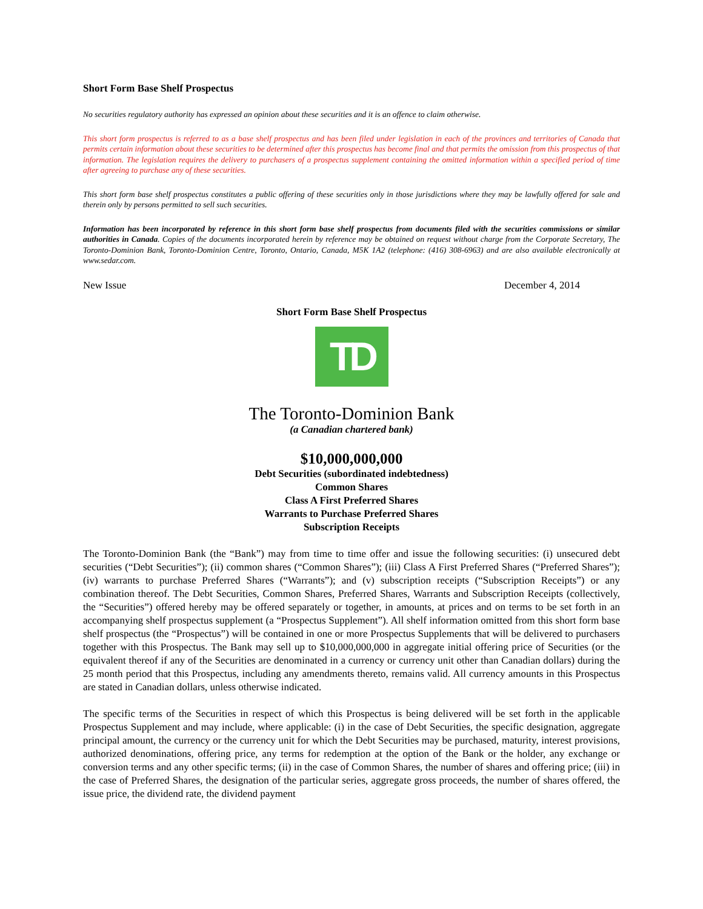Short Form Base Shelf Prospectus
No securities regulatory authority has expressed an opinion about these securities and it is an offence to claim otherwise.
This short form prospectus is referred to as a base shelf prospectus and has been filed under legislation in each of the provinces and territories of Canada that permits certain information about these securities to be determined after this prospectus has become final and that permits the omission from this prospectus of that information. The legislation requires the delivery to purchasers of a prospectus supplement containing the omitted information within a specified period of time after agreeing to purchase any of these securities.
This short form base shelf prospectus constitutes a public offering of these securities only in those jurisdictions where they may be lawfully offered for sale and therein only by persons permitted to sell such securities.
Information has been incorporated by reference in this short form base shelf prospectus from documents filed with the securities commissions or similar authorities in Canada. Copies of the documents incorporated herein by reference may be obtained on request without charge from the Corporate Secretary, The Toronto-Dominion Bank, Toronto-Dominion Centre, Toronto, Ontario, Canada, M5K 1A2 (telephone: (416) 308-6963) and are also available electronically at www.sedar.com.
New Issue December 4, 2014
Short Form Base Shelf Prospectus
TD
The Toronto-Dominion Bank
(a Canadian chartered bank)
$10,000,000,000
Debt Securities (subordinated indebtedness)
Common Shares
Class A First Preferred Shares
Warrants to Purchase Preferred Shares
Subscription Receipts
The Toronto-Dominion Bank (the “Bank”) may from time to time offer and issue the following securities: (i) unsecured debt securities (“Debt Securities”); (ii) common shares (“Common Shares”); (iii) Class A First Preferred Shares (“Preferred Shares”); (iv) warrants to purchase Preferred Shares (“Warrants”); and (v) subscription receipts (“Subscription Receipts”) or any combination thereof. The Debt Securities, Common Shares, Preferred Shares, Warrants and Subscription Receipts (collectively, the “Securities”) offered hereby may be offered separately or together, in amounts, at prices and on terms to be set forth in an accompanying shelf prospectus supplement (a “Prospectus Supplement”). All shelf information omitted from this short form base shelf prospectus (the “Prospectus”) will be contained in one or more Prospectus Supplements that will be delivered to purchasers together with this Prospectus. The Bank may sell up to $10,000,000,000 in aggregate initial offering price of Securities (or the equivalent thereof if any of the Securities are denominated in a currency or currency unit other than Canadian dollars) during the 25 month period that this Prospectus, including any amendments thereto, remains valid. All currency amounts in this Prospectus are stated in Canadian dollars, unless otherwise indicated.
The specific terms of the Securities in respect of which this Prospectus is being delivered will be set forth in the applicable Prospectus Supplement and may include, where applicable: (i) in the case of Debt Securities, the specific designation, aggregate principal amount, the currency or the currency unit for which the Debt Securities may be purchased, maturity, interest provisions, authorized denominations, offering price, any terms for redemption at the option of the Bank or the holder, any exchange or conversion terms and any other specific terms; (ii) in the case of Common Shares, the number of shares and offering price; (iii) in the case of Preferred Shares, the designation of the particular series, aggregate gross proceeds, the number of shares offered, the issue price, the dividend rate, the dividend payment